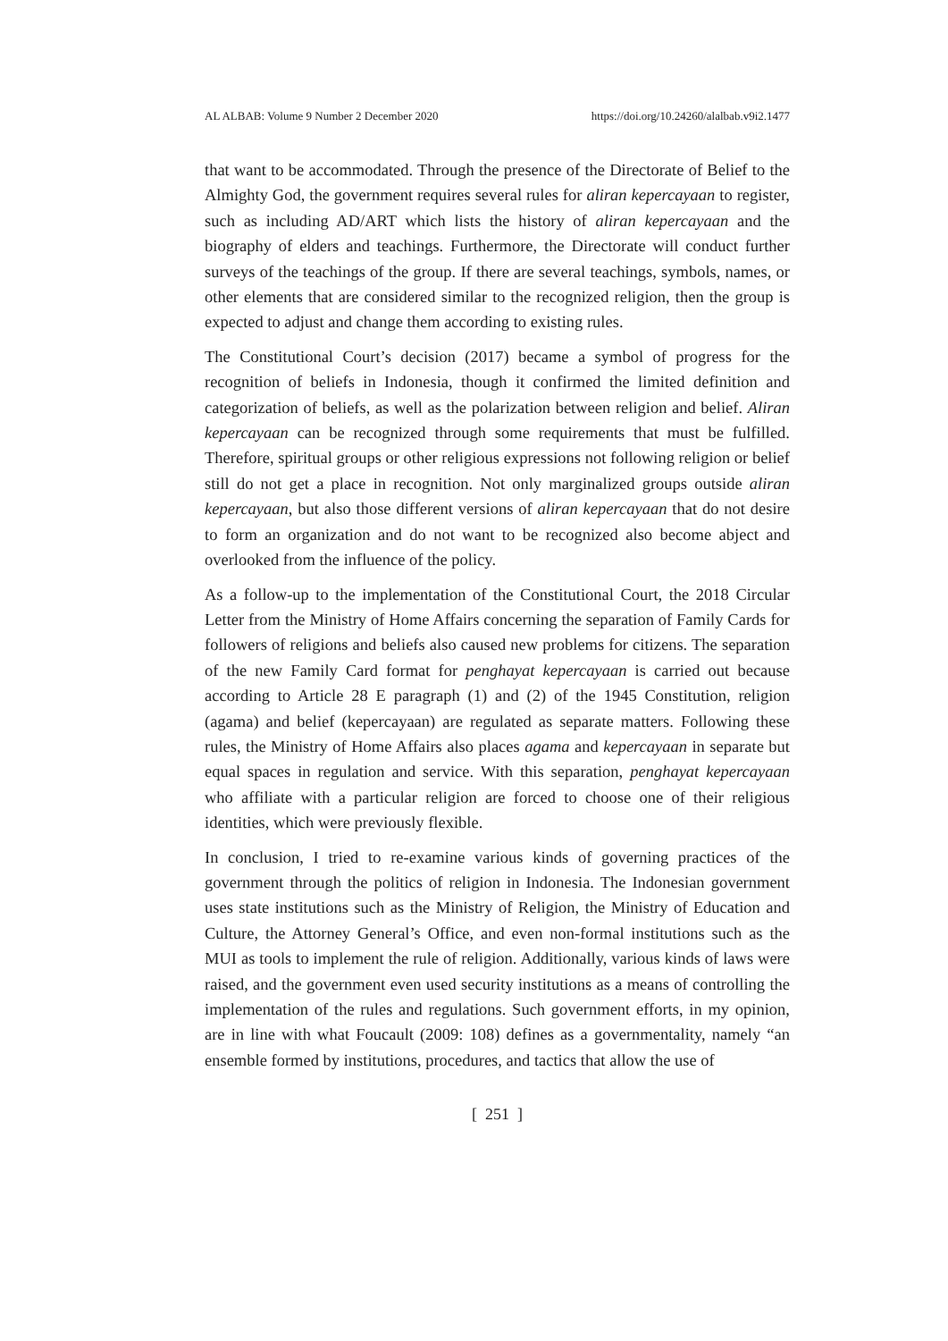AL ALBAB: Volume 9 Number 2 December 2020 https://doi.org/10.24260/alalbab.v9i2.1477
that want to be accommodated. Through the presence of the Directorate of Belief to the Almighty God, the government requires several rules for aliran kepercayaan to register, such as including AD/ART which lists the history of aliran kepercayaan and the biography of elders and teachings. Furthermore, the Directorate will conduct further surveys of the teachings of the group. If there are several teachings, symbols, names, or other elements that are considered similar to the recognized religion, then the group is expected to adjust and change them according to existing rules.
The Constitutional Court’s decision (2017) became a symbol of progress for the recognition of beliefs in Indonesia, though it confirmed the limited definition and categorization of beliefs, as well as the polarization between religion and belief. Aliran kepercayaan can be recognized through some requirements that must be fulfilled. Therefore, spiritual groups or other religious expressions not following religion or belief still do not get a place in recognition. Not only marginalized groups outside aliran kepercayaan, but also those different versions of aliran kepercayaan that do not desire to form an organization and do not want to be recognized also become abject and overlooked from the influence of the policy.
As a follow-up to the implementation of the Constitutional Court, the 2018 Circular Letter from the Ministry of Home Affairs concerning the separation of Family Cards for followers of religions and beliefs also caused new problems for citizens. The separation of the new Family Card format for penghayat kepercayaan is carried out because according to Article 28 E paragraph (1) and (2) of the 1945 Constitution, religion (agama) and belief (kepercayaan) are regulated as separate matters. Following these rules, the Ministry of Home Affairs also places agama and kepercayaan in separate but equal spaces in regulation and service. With this separation, penghayat kepercayaan who affiliate with a particular religion are forced to choose one of their religious identities, which were previously flexible.
In conclusion, I tried to re-examine various kinds of governing practices of the government through the politics of religion in Indonesia. The Indonesian government uses state institutions such as the Ministry of Religion, the Ministry of Education and Culture, the Attorney General’s Office, and even non-formal institutions such as the MUI as tools to implement the rule of religion. Additionally, various kinds of laws were raised, and the government even used security institutions as a means of controlling the implementation of the rules and regulations. Such government efforts, in my opinion, are in line with what Foucault (2009: 108) defines as a governmentality, namely “an ensemble formed by institutions, procedures, and tactics that allow the use of
[ 251 ]